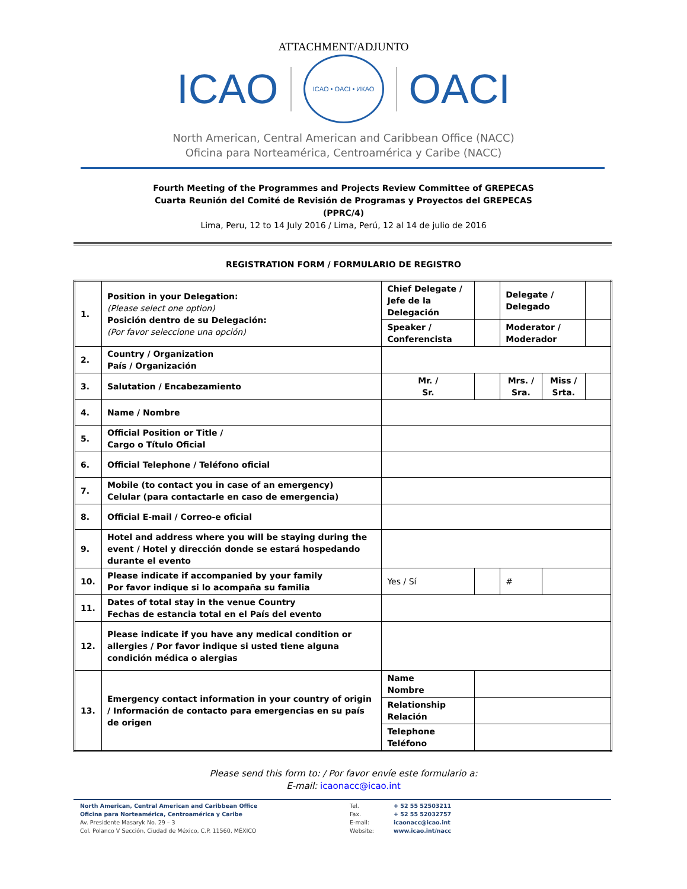ATTACHMENT/ADJUNTO
ICAO
ICAO • OACI • ИКАО
OACI
North American, Central American and Caribbean Office (NACC)
Oficina para Norteamérica, Centroamérica y Caribe (NACC)
Fourth Meeting of the Programmes and Projects Review Committee of GREPECAS
Cuarta Reunión del Comité de Revisión de Programas y Proyectos del GREPECAS
(PPRC/4)
Lima, Peru, 12 to 14 July 2016 / Lima, Perú, 12 al 14 de julio de 2016
REGISTRATION FORM / FORMULARIO DE REGISTRO
| 1. | Position in your Delegation: (Please select one option) Posición dentro de su Delegación: (Por favor seleccione una opción) | Chief Delegate / Jefe de la Delegación | | | Delegate / Delegado | | | |
| | | Speaker / Conferencista | | | Moderator / Moderador | | | |
| 2. | Country / Organization País / Organización | | | | | | | |
| 3. | Salutation / Encabezamiento | | Mr. / Sr. | | | Mrs. / Sra. | Miss / Srta. | |
| 4. | Name / Nombre | | | | | | | |
| 5. | Official Position or Title / Cargo o Título Oficial | | | | | | | |
| 6. | Official Telephone / Teléfono oficial | | | | | | | |
| 7. | Mobile (to contact you in case of an emergency) Celular (para contactarle en caso de emergencia) | | | | | | | |
| 8. | Official E-mail / Correo-e oficial | | | | | | | |
| 9. | Hotel and address where you will be staying during the event / Hotel y dirección donde se estará hospedando durante el evento | | | | | | | |
| 10. | Please indicate if accompanied by your family Por favor indique si lo acompaña su familia | | Yes / Sí | | | # | | |
| 11. | Dates of total stay in the venue Country Fechas de estancia total en el País del evento | | | | | | | |
| 12. | Please indicate if you have any medical condition or allergies / Por favor indique si usted tiene alguna condición médica o alergias | | | | | | | |
| 13. | Emergency contact information in your country of origin / Información de contacto para emergencias en su país de origen | | Name Nombre | | | | | |
| | | | Relationship Relación | | | | | |
| | | | Telephone Teléfono | | | | | |
Please send this form to: / Por favor envíe este formulario a:
E-mail: icaonacc@icao.int
North American, Central American and Caribbean Office
Oficina para Norteamérica, Centroamérica y Caribe
Av. Presidente Masaryk No. 29 – 3
Col. Polanco V Sección, Ciudad de México, C.P. 11560, MÉXICO
Tel.
Fax.
E-mail:
Website:
+ 52 55 52503211
+ 52 55 52032757
icaonacc@icao.int
www.icao.int/nacc